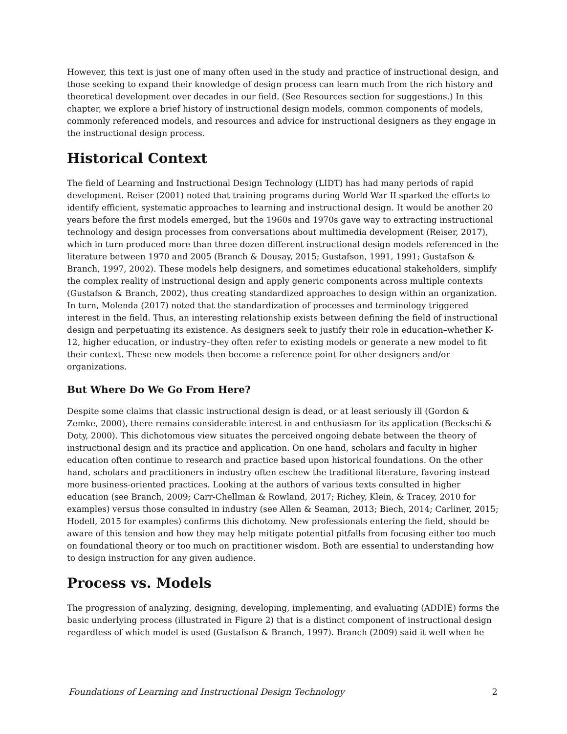However, this text is just one of many often used in the study and practice of instructional design, and those seeking to expand their knowledge of design process can learn much from the rich history and theoretical development over decades in our field. (See Resources section for suggestions.) In this chapter, we explore a brief history of instructional design models, common components of models, commonly referenced models, and resources and advice for instructional designers as they engage in the instructional design process.
Historical Context
The field of Learning and Instructional Design Technology (LIDT) has had many periods of rapid development. Reiser (2001) noted that training programs during World War II sparked the efforts to identify efficient, systematic approaches to learning and instructional design. It would be another 20 years before the first models emerged, but the 1960s and 1970s gave way to extracting instructional technology and design processes from conversations about multimedia development (Reiser, 2017), which in turn produced more than three dozen different instructional design models referenced in the literature between 1970 and 2005 (Branch & Dousay, 2015; Gustafson, 1991, 1991; Gustafson & Branch, 1997, 2002). These models help designers, and sometimes educational stakeholders, simplify the complex reality of instructional design and apply generic components across multiple contexts (Gustafson & Branch, 2002), thus creating standardized approaches to design within an organization. In turn, Molenda (2017) noted that the standardization of processes and terminology triggered interest in the field. Thus, an interesting relationship exists between defining the field of instructional design and perpetuating its existence. As designers seek to justify their role in education–whether K-12, higher education, or industry–they often refer to existing models or generate a new model to fit their context. These new models then become a reference point for other designers and/or organizations.
But Where Do We Go From Here?
Despite some claims that classic instructional design is dead, or at least seriously ill (Gordon & Zemke, 2000), there remains considerable interest in and enthusiasm for its application (Beckschi & Doty, 2000). This dichotomous view situates the perceived ongoing debate between the theory of instructional design and its practice and application. On one hand, scholars and faculty in higher education often continue to research and practice based upon historical foundations. On the other hand, scholars and practitioners in industry often eschew the traditional literature, favoring instead more business-oriented practices. Looking at the authors of various texts consulted in higher education (see Branch, 2009; Carr-Chellman & Rowland, 2017; Richey, Klein, & Tracey, 2010 for examples) versus those consulted in industry (see Allen & Seaman, 2013; Biech, 2014; Carliner, 2015; Hodell, 2015 for examples) confirms this dichotomy. New professionals entering the field, should be aware of this tension and how they may help mitigate potential pitfalls from focusing either too much on foundational theory or too much on practitioner wisdom. Both are essential to understanding how to design instruction for any given audience.
Process vs. Models
The progression of analyzing, designing, developing, implementing, and evaluating (ADDIE) forms the basic underlying process (illustrated in Figure 2) that is a distinct component of instructional design regardless of which model is used (Gustafson & Branch, 1997). Branch (2009) said it well when he
Foundations of Learning and Instructional Design Technology 2